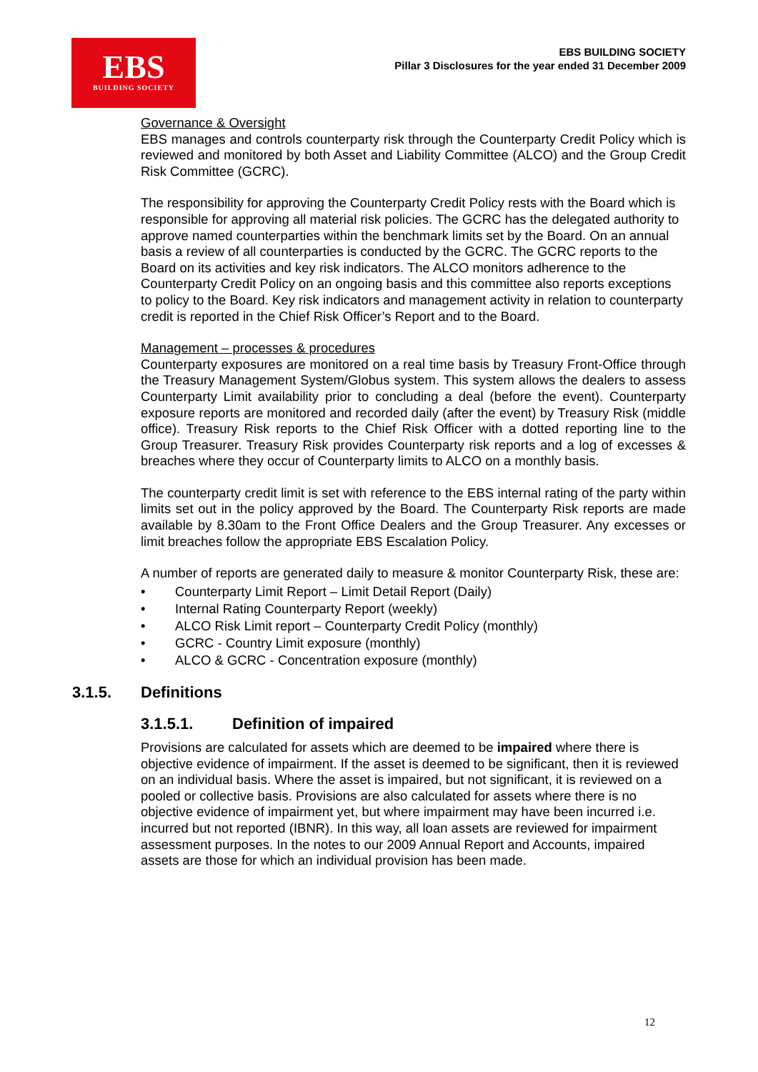EBS
BUILDING SOCIETY
EBS BUILDING SOCIETY
Pillar 3 Disclosures for the year ended 31 December 2009
Governance & Oversight
EBS manages and controls counterparty risk through the Counterparty Credit Policy which is reviewed and monitored by both Asset and Liability Committee (ALCO) and the Group Credit Risk Committee (GCRC).
The responsibility for approving the Counterparty Credit Policy rests with the Board which is responsible for approving all material risk policies. The GCRC has the delegated authority to approve named counterparties within the benchmark limits set by the Board. On an annual basis a review of all counterparties is conducted by the GCRC. The GCRC reports to the Board on its activities and key risk indicators. The ALCO monitors adherence to the Counterparty Credit Policy on an ongoing basis and this committee also reports exceptions to policy to the Board. Key risk indicators and management activity in relation to counterparty credit is reported in the Chief Risk Officer’s Report and to the Board.
Management – processes & procedures
Counterparty exposures are monitored on a real time basis by Treasury Front-Office through the Treasury Management System/Globus system. This system allows the dealers to assess Counterparty Limit availability prior to concluding a deal (before the event). Counterparty exposure reports are monitored and recorded daily (after the event) by Treasury Risk (middle office). Treasury Risk reports to the Chief Risk Officer with a dotted reporting line to the Group Treasurer. Treasury Risk provides Counterparty risk reports and a log of excesses & breaches where they occur of Counterparty limits to ALCO on a monthly basis.
The counterparty credit limit is set with reference to the EBS internal rating of the party within limits set out in the policy approved by the Board. The Counterparty Risk reports are made available by 8.30am to the Front Office Dealers and the Group Treasurer. Any excesses or limit breaches follow the appropriate EBS Escalation Policy.
A number of reports are generated daily to measure & monitor Counterparty Risk, these are:
• Counterparty Limit Report – Limit Detail Report (Daily)
• Internal Rating Counterparty Report (weekly)
• ALCO Risk Limit report – Counterparty Credit Policy (monthly)
• GCRC - Country Limit exposure (monthly)
• ALCO & GCRC - Concentration exposure (monthly)
3.1.5. Definitions
3.1.5.1. Definition of impaired
Provisions are calculated for assets which are deemed to be impaired where there is objective evidence of impairment. If the asset is deemed to be significant, then it is reviewed on an individual basis. Where the asset is impaired, but not significant, it is reviewed on a pooled or collective basis. Provisions are also calculated for assets where there is no objective evidence of impairment yet, but where impairment may have been incurred i.e. incurred but not reported (IBNR). In this way, all loan assets are reviewed for impairment assessment purposes. In the notes to our 2009 Annual Report and Accounts, impaired assets are those for which an individual provision has been made.
12